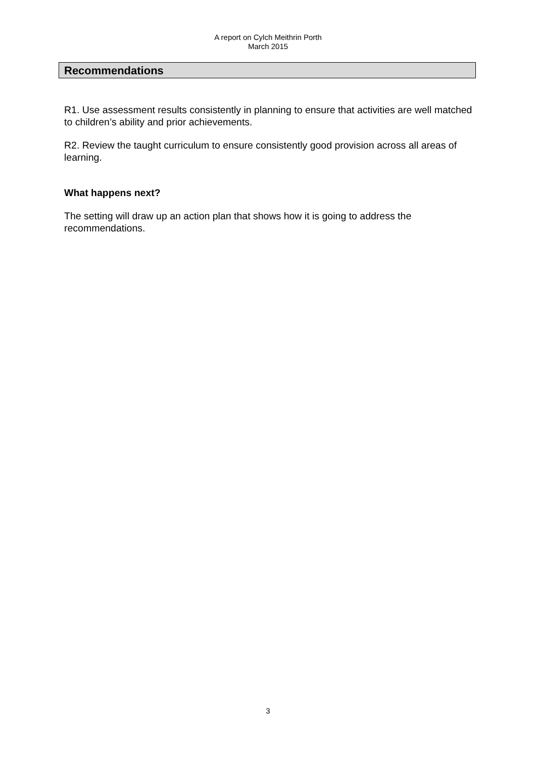A report on Cylch Meithrin Porth
March 2015
Recommendations
R1. Use assessment results consistently in planning to ensure that activities are well matched to children’s ability and prior achievements.
R2. Review the taught curriculum to ensure consistently good provision across all areas of learning.
What happens next?
The setting will draw up an action plan that shows how it is going to address the recommendations.
3